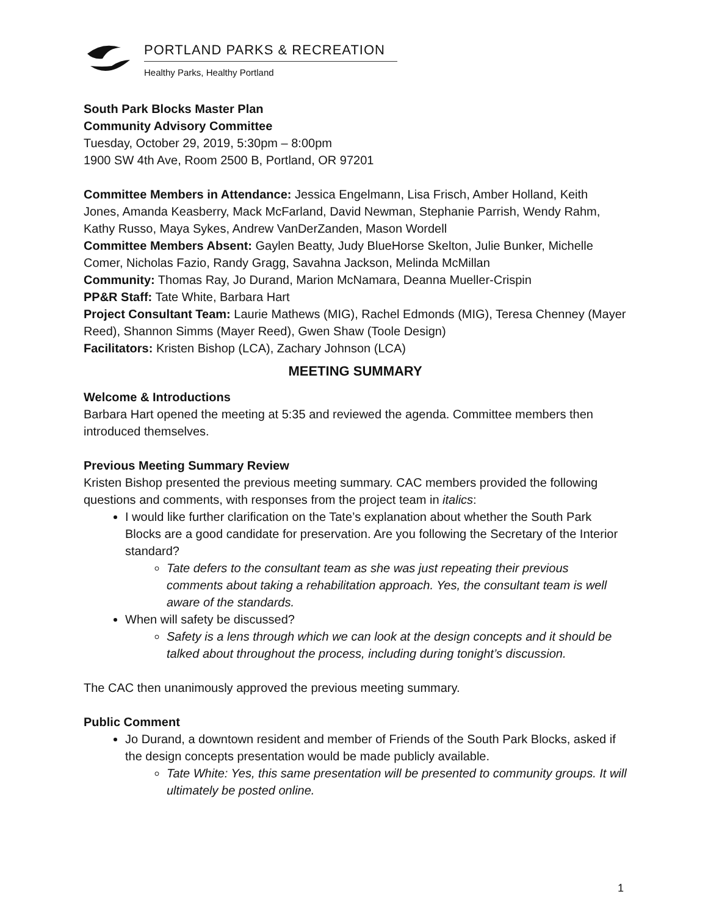PORTLAND PARKS & RECREATION
Healthy Parks, Healthy Portland
South Park Blocks Master Plan
Community Advisory Committee
Tuesday, October 29, 2019, 5:30pm – 8:00pm
1900 SW 4th Ave, Room 2500 B, Portland, OR 97201
Committee Members in Attendance: Jessica Engelmann, Lisa Frisch, Amber Holland, Keith Jones, Amanda Keasberry, Mack McFarland, David Newman, Stephanie Parrish, Wendy Rahm, Kathy Russo, Maya Sykes, Andrew VanDerZanden, Mason Wordell
Committee Members Absent: Gaylen Beatty, Judy BlueHorse Skelton, Julie Bunker, Michelle Comer, Nicholas Fazio, Randy Gragg, Savahna Jackson, Melinda McMillan
Community: Thomas Ray, Jo Durand, Marion McNamara, Deanna Mueller-Crispin
PP&R Staff: Tate White, Barbara Hart
Project Consultant Team: Laurie Mathews (MIG), Rachel Edmonds (MIG), Teresa Chenney (Mayer Reed), Shannon Simms (Mayer Reed), Gwen Shaw (Toole Design)
Facilitators: Kristen Bishop (LCA), Zachary Johnson (LCA)
MEETING SUMMARY
Welcome & Introductions
Barbara Hart opened the meeting at 5:35 and reviewed the agenda. Committee members then introduced themselves.
Previous Meeting Summary Review
Kristen Bishop presented the previous meeting summary. CAC members provided the following questions and comments, with responses from the project team in italics:
I would like further clarification on the Tate’s explanation about whether the South Park Blocks are a good candidate for preservation. Are you following the Secretary of the Interior standard?
Tate defers to the consultant team as she was just repeating their previous comments about taking a rehabilitation approach. Yes, the consultant team is well aware of the standards.
When will safety be discussed?
Safety is a lens through which we can look at the design concepts and it should be talked about throughout the process, including during tonight’s discussion.
The CAC then unanimously approved the previous meeting summary.
Public Comment
Jo Durand, a downtown resident and member of Friends of the South Park Blocks, asked if the design concepts presentation would be made publicly available.
Tate White: Yes, this same presentation will be presented to community groups. It will ultimately be posted online.
1